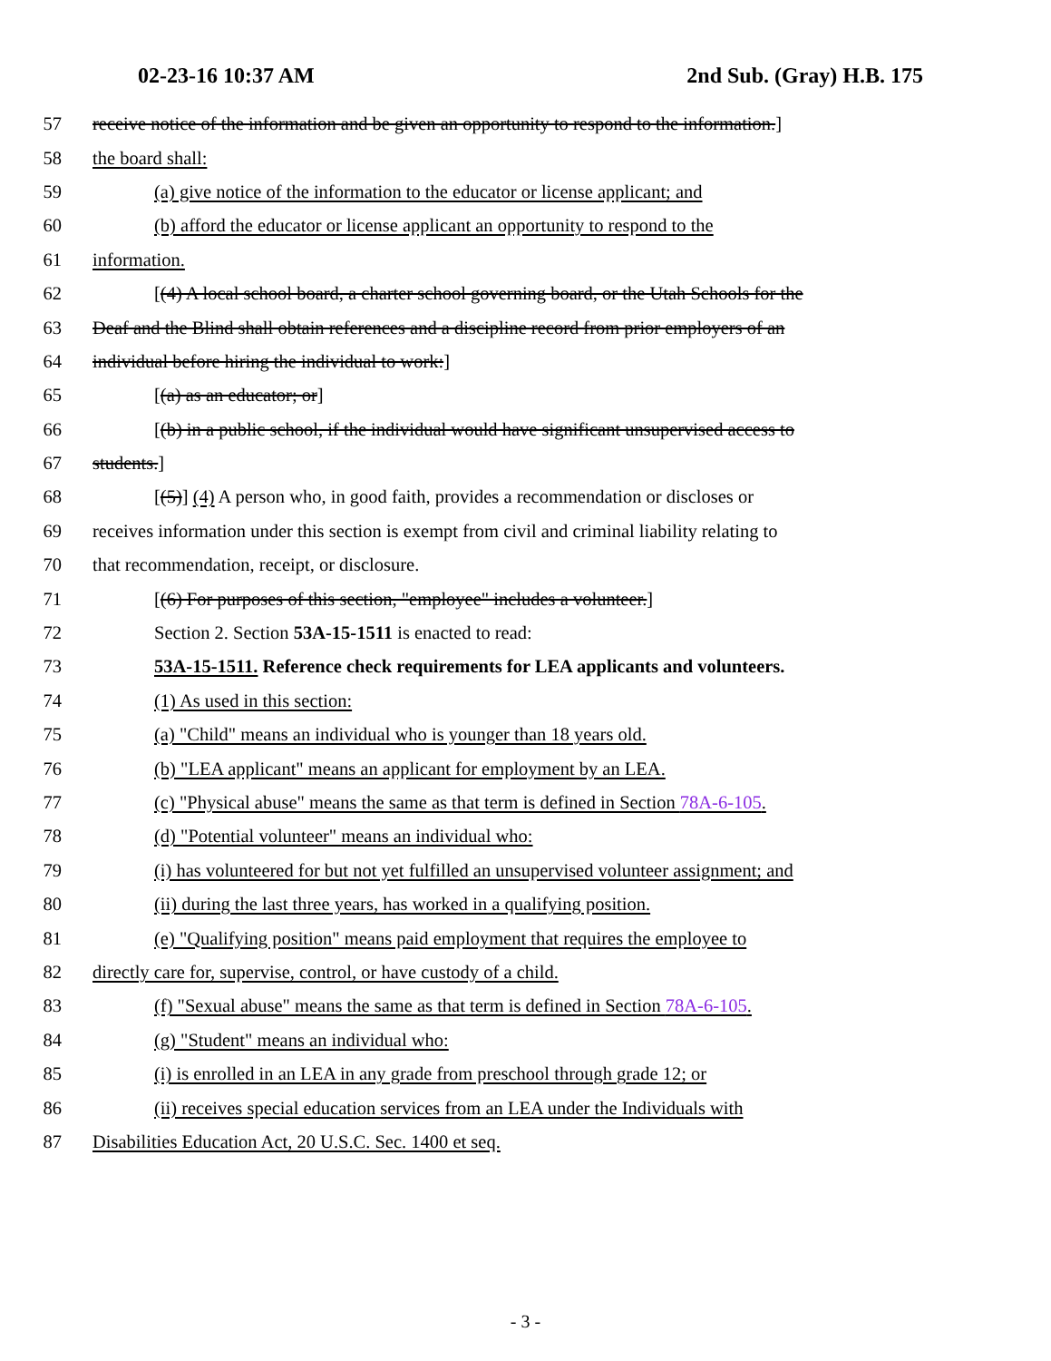02-23-16 10:37 AM 2nd Sub. (Gray) H.B. 175
57 receive notice of the information and be given an opportunity to respond to the information.]
58 the board shall:
59 (a) give notice of the information to the educator or license applicant; and
60 (b) afford the educator or license applicant an opportunity to respond to the
61 information.
62 [(4) A local school board, a charter school governing board, or the Utah Schools for the
63 Deaf and the Blind shall obtain references and a discipline record from prior employers of an
64 individual before hiring the individual to work:]
65 [(a) as an educator; or]
66 [(b) in a public school, if the individual would have significant unsupervised access to
67 students.]
68 [(5)] (4) A person who, in good faith, provides a recommendation or discloses or
69 receives information under this section is exempt from civil and criminal liability relating to
70 that recommendation, receipt, or disclosure.
71 [(6) For purposes of this section, "employee" includes a volunteer.]
72 Section 2. Section 53A-15-1511 is enacted to read:
73 53A-15-1511. Reference check requirements for LEA applicants and volunteers.
74 (1) As used in this section:
75 (a) "Child" means an individual who is younger than 18 years old.
76 (b) "LEA applicant" means an applicant for employment by an LEA.
77 (c) "Physical abuse" means the same as that term is defined in Section 78A-6-105.
78 (d) "Potential volunteer" means an individual who:
79 (i) has volunteered for but not yet fulfilled an unsupervised volunteer assignment; and
80 (ii) during the last three years, has worked in a qualifying position.
81 (e) "Qualifying position" means paid employment that requires the employee to
82 directly care for, supervise, control, or have custody of a child.
83 (f) "Sexual abuse" means the same as that term is defined in Section 78A-6-105.
84 (g) "Student" means an individual who:
85 (i) is enrolled in an LEA in any grade from preschool through grade 12; or
86 (ii) receives special education services from an LEA under the Individuals with
87 Disabilities Education Act, 20 U.S.C. Sec. 1400 et seq.
- 3 -